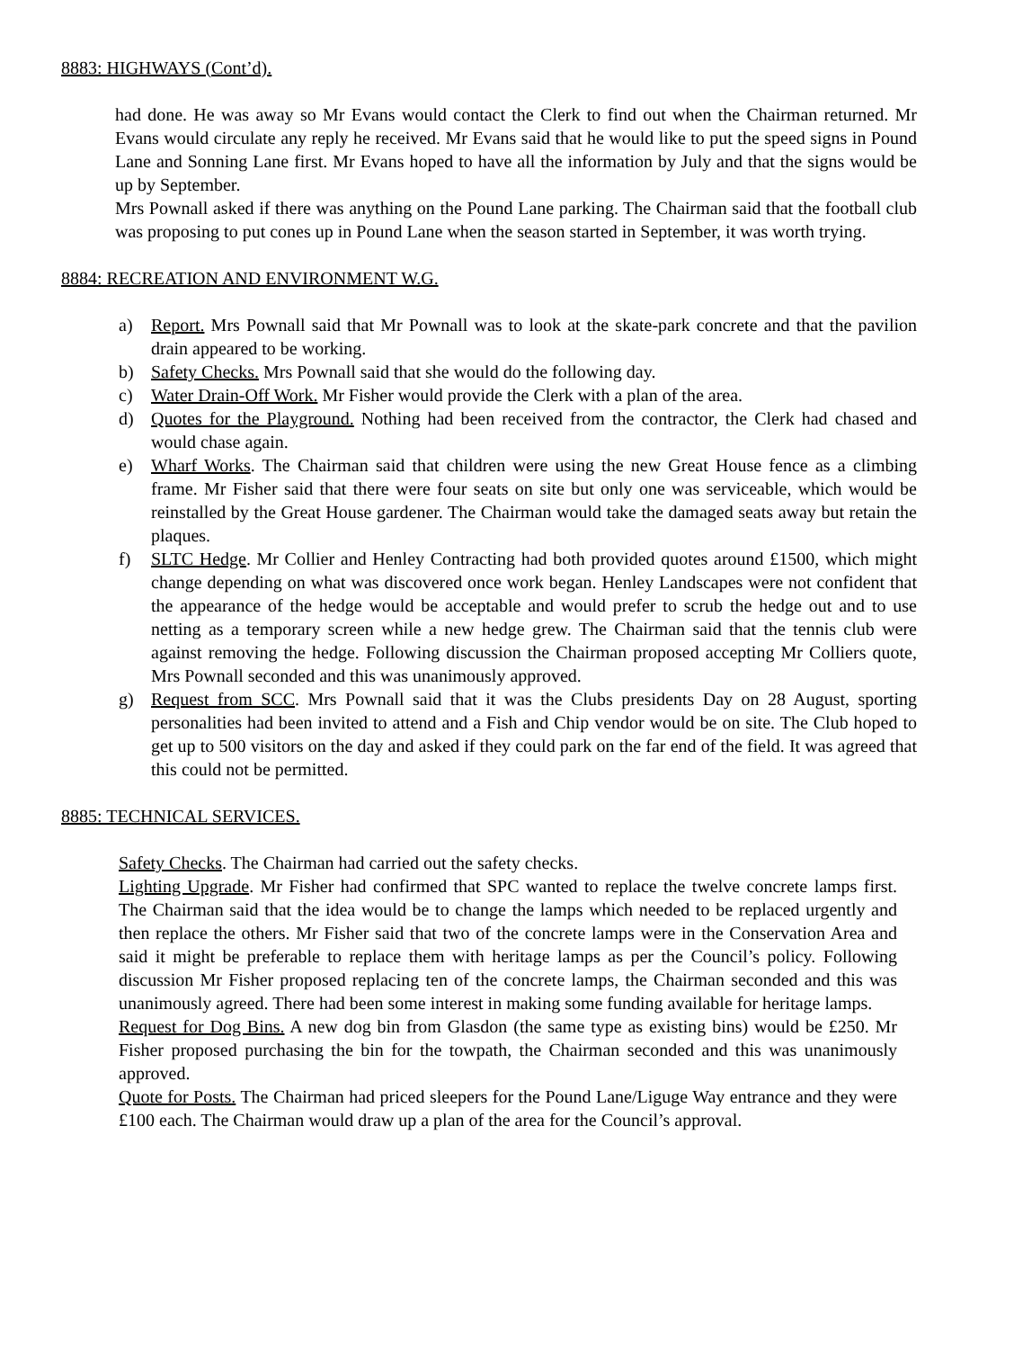8883: HIGHWAYS (Cont’d).
had done. He was away so Mr Evans would contact the Clerk to find out when the Chairman returned. Mr Evans would circulate any reply he received. Mr Evans said that he would like to put the speed signs in Pound Lane and Sonning Lane first. Mr Evans hoped to have all the information by July and that the signs would be up by September.
Mrs Pownall asked if there was anything on the Pound Lane parking. The Chairman said that the football club was proposing to put cones up in Pound Lane when the season started in September, it was worth trying.
8884: RECREATION AND ENVIRONMENT W.G.
a) Report. Mrs Pownall said that Mr Pownall was to look at the skate-park concrete and that the pavilion drain appeared to be working.
b) Safety Checks. Mrs Pownall said that she would do the following day.
c) Water Drain-Off Work. Mr Fisher would provide the Clerk with a plan of the area.
d) Quotes for the Playground. Nothing had been received from the contractor, the Clerk had chased and would chase again.
e) Wharf Works. The Chairman said that children were using the new Great House fence as a climbing frame. Mr Fisher said that there were four seats on site but only one was serviceable, which would be reinstalled by the Great House gardener. The Chairman would take the damaged seats away but retain the plaques.
f) SLTC Hedge. Mr Collier and Henley Contracting had both provided quotes around £1500, which might change depending on what was discovered once work began. Henley Landscapes were not confident that the appearance of the hedge would be acceptable and would prefer to scrub the hedge out and to use netting as a temporary screen while a new hedge grew. The Chairman said that the tennis club were against removing the hedge. Following discussion the Chairman proposed accepting Mr Colliers quote, Mrs Pownall seconded and this was unanimously approved.
g) Request from SCC. Mrs Pownall said that it was the Clubs presidents Day on 28 August, sporting personalities had been invited to attend and a Fish and Chip vendor would be on site. The Club hoped to get up to 500 visitors on the day and asked if they could park on the far end of the field. It was agreed that this could not be permitted.
8885: TECHNICAL SERVICES.
Safety Checks. The Chairman had carried out the safety checks.
Lighting Upgrade. Mr Fisher had confirmed that SPC wanted to replace the twelve concrete lamps first. The Chairman said that the idea would be to change the lamps which needed to be replaced urgently and then replace the others. Mr Fisher said that two of the concrete lamps were in the Conservation Area and said it might be preferable to replace them with heritage lamps as per the Council’s policy. Following discussion Mr Fisher proposed replacing ten of the concrete lamps, the Chairman seconded and this was unanimously agreed. There had been some interest in making some funding available for heritage lamps.
Request for Dog Bins. A new dog bin from Glasdon (the same type as existing bins) would be £250. Mr Fisher proposed purchasing the bin for the towpath, the Chairman seconded and this was unanimously approved.
Quote for Posts. The Chairman had priced sleepers for the Pound Lane/Liguge Way entrance and they were £100 each. The Chairman would draw up a plan of the area for the Council’s approval.